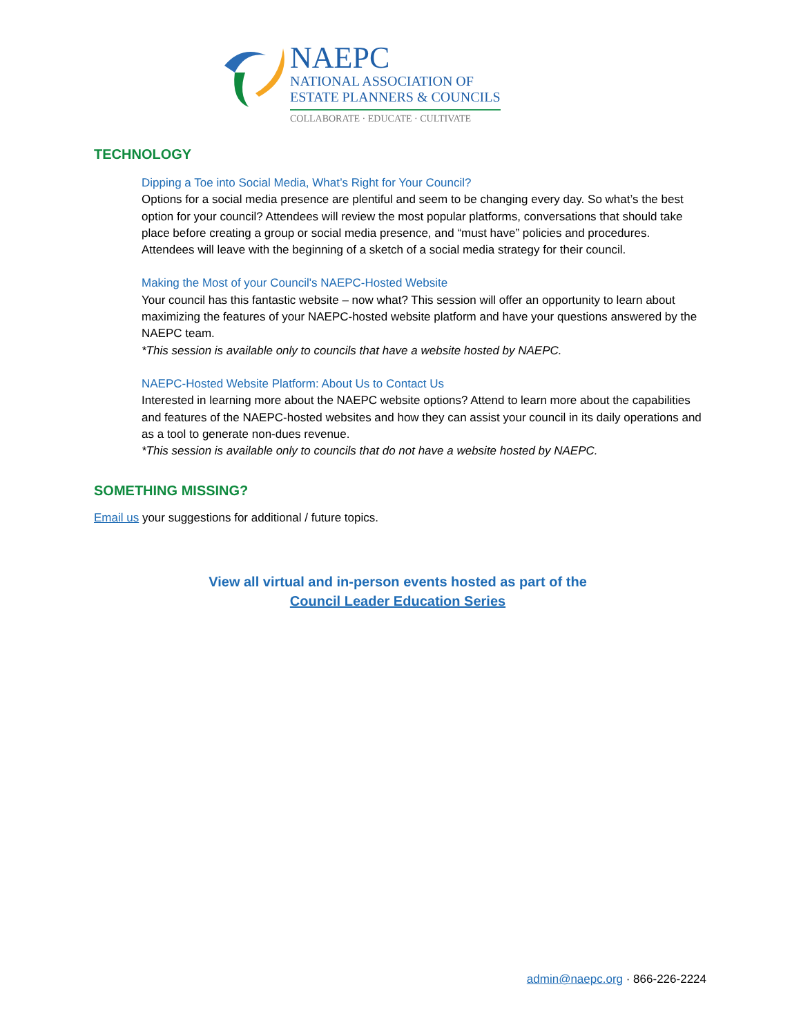NAEPC
NATIONAL ASSOCIATION OF
ESTATE PLANNERS & COUNCILS
COLLABORATE · EDUCATE · CULTIVATE
TECHNOLOGY
Dipping a Toe into Social Media, What’s Right for Your Council?
Options for a social media presence are plentiful and seem to be changing every day. So what’s the best option for your council? Attendees will review the most popular platforms, conversations that should take place before creating a group or social media presence, and “must have” policies and procedures. Attendees will leave with the beginning of a sketch of a social media strategy for their council.
Making the Most of your Council's NAEPC-Hosted Website
Your council has this fantastic website – now what? This session will offer an opportunity to learn about maximizing the features of your NAEPC-hosted website platform and have your questions answered by the NAEPC team.
*This session is available only to councils that have a website hosted by NAEPC.
NAEPC-Hosted Website Platform: About Us to Contact Us
Interested in learning more about the NAEPC website options? Attend to learn more about the capabilities and features of the NAEPC-hosted websites and how they can assist your council in its daily operations and as a tool to generate non-dues revenue.
*This session is available only to councils that do not have a website hosted by NAEPC.
SOMETHING MISSING?
Email us your suggestions for additional / future topics.
View all virtual and in-person events hosted as part of the
Council Leader Education Series
admin@naepc.org · 866-226-2224